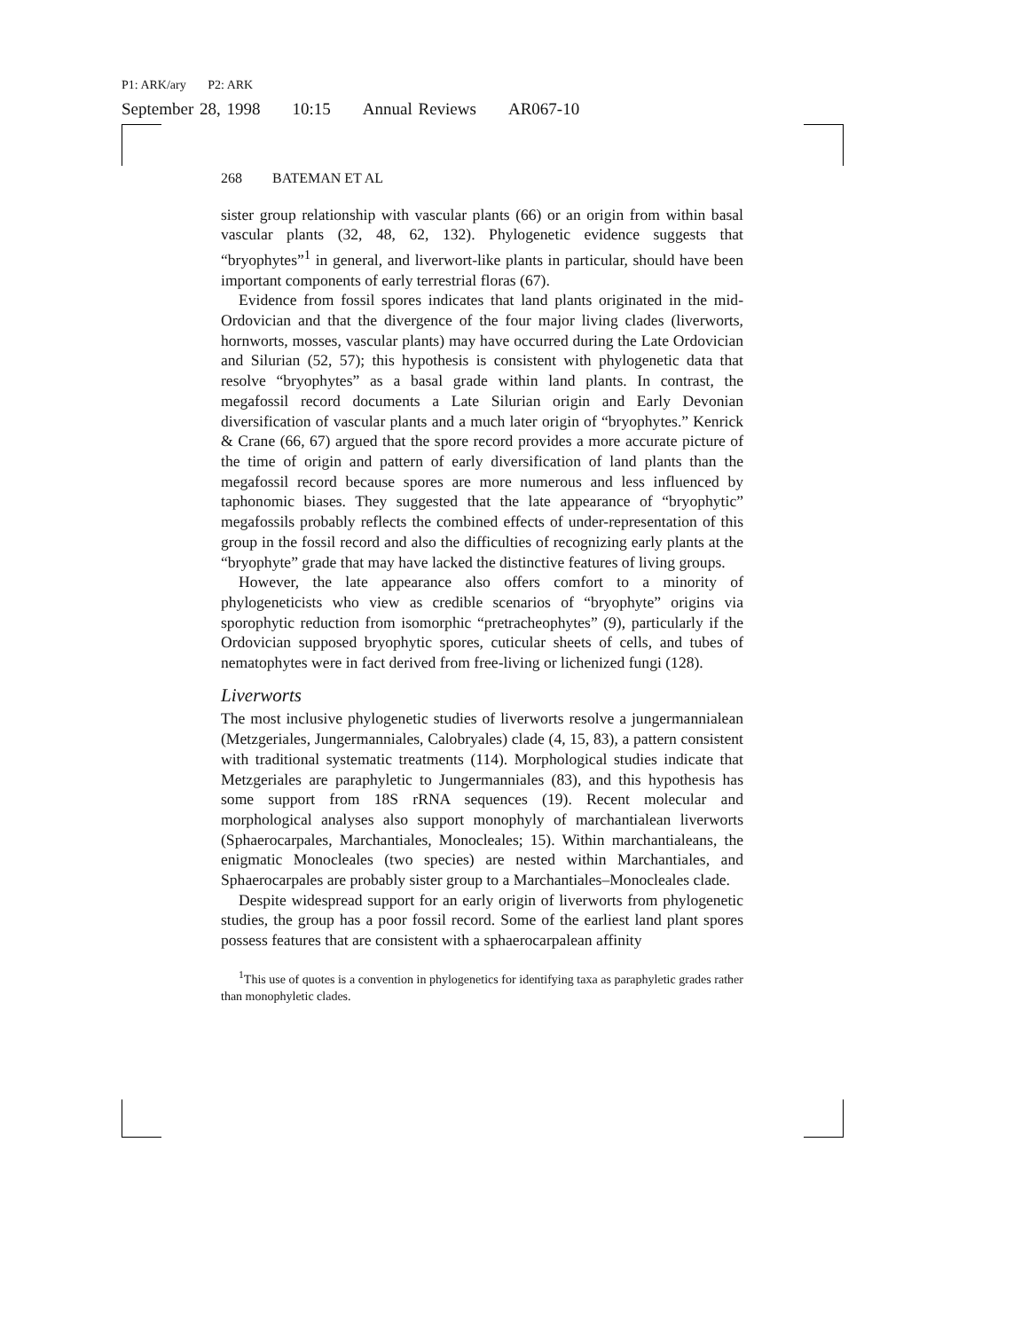P1: ARK/ary P2: ARK
September 28, 1998 10:15 Annual Reviews AR067-10
268 BATEMAN ET AL
sister group relationship with vascular plants (66) or an origin from within basal vascular plants (32, 48, 62, 132). Phylogenetic evidence suggests that “bryophytes”<sup>1</sup> in general, and liverwort-like plants in particular, should have been important components of early terrestrial floras (67).
Evidence from fossil spores indicates that land plants originated in the mid-Ordovician and that the divergence of the four major living clades (liverworts, hornworts, mosses, vascular plants) may have occurred during the Late Ordovician and Silurian (52, 57); this hypothesis is consistent with phylogenetic data that resolve “bryophytes” as a basal grade within land plants. In contrast, the megafossil record documents a Late Silurian origin and Early Devonian diversification of vascular plants and a much later origin of “bryophytes.” Kenrick & Crane (66, 67) argued that the spore record provides a more accurate picture of the time of origin and pattern of early diversification of land plants than the megafossil record because spores are more numerous and less influenced by taphonomic biases. They suggested that the late appearance of “bryophytic” megafossils probably reflects the combined effects of under-representation of this group in the fossil record and also the difficulties of recognizing early plants at the “bryophyte” grade that may have lacked the distinctive features of living groups.
However, the late appearance also offers comfort to a minority of phylogeneticists who view as credible scenarios of “bryophyte” origins via sporophytic reduction from isomorphic “pretracheophytes” (9), particularly if the Ordovician supposed bryophytic spores, cuticular sheets of cells, and tubes of nematophytes were in fact derived from free-living or lichenized fungi (128).
Liverworts
The most inclusive phylogenetic studies of liverworts resolve a jungermannialean (Metzgeriales, Jungermanniales, Calobryales) clade (4, 15, 83), a pattern consistent with traditional systematic treatments (114). Morphological studies indicate that Metzgeriales are paraphyletic to Jungermanniales (83), and this hypothesis has some support from 18S rRNA sequences (19). Recent molecular and morphological analyses also support monophyly of marchantialean liverworts (Sphaerocarpales, Marchantiales, Monocleales; 15). Within marchantialeans, the enigmatic Monocleales (two species) are nested within Marchantiales, and Sphaerocarpales are probably sister group to a Marchantiales–Monocleales clade.
Despite widespread support for an early origin of liverworts from phylogenetic studies, the group has a poor fossil record. Some of the earliest land plant spores possess features that are consistent with a sphaerocarpalean affinity
<sup>1</sup> This use of quotes is a convention in phylogenetics for identifying taxa as paraphyletic grades rather than monophyletic clades.